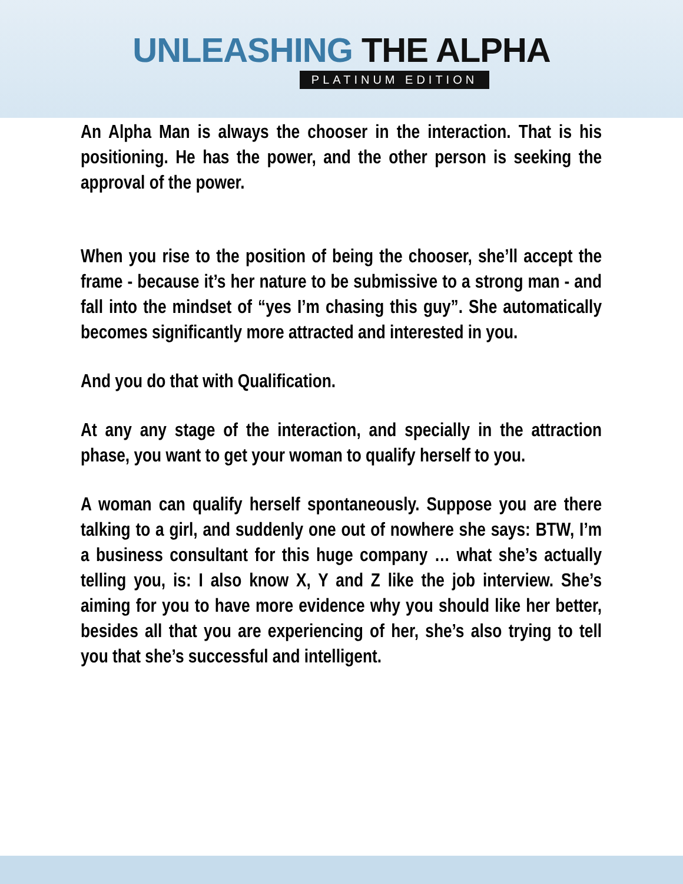UNLEASHING THE ALPHA
PLATINUM EDITION
An Alpha Man is always the chooser in the interaction. That is his positioning. He has the power, and the other person is seeking the approval of the power.
When you rise to the position of being the chooser, she’ll accept the frame - because it’s her nature to be submissive to a strong man - and fall into the mindset of “yes I’m chasing this guy”. She automatically becomes significantly more attracted and interested in you.
And you do that with Qualification.
At any any stage of the interaction, and specially in the attraction phase, you want to get your woman to qualify herself to you.
A woman can qualify herself spontaneously. Suppose you are there talking to a girl, and suddenly one out of nowhere she says: BTW, I’m a business consultant for this huge company … what she’s actually telling you, is: I also know X, Y and Z like the job interview. She’s aiming for you to have more evidence why you should like her better, besides all that you are experiencing of her, she’s also trying to tell you that she’s successful and intelligent.